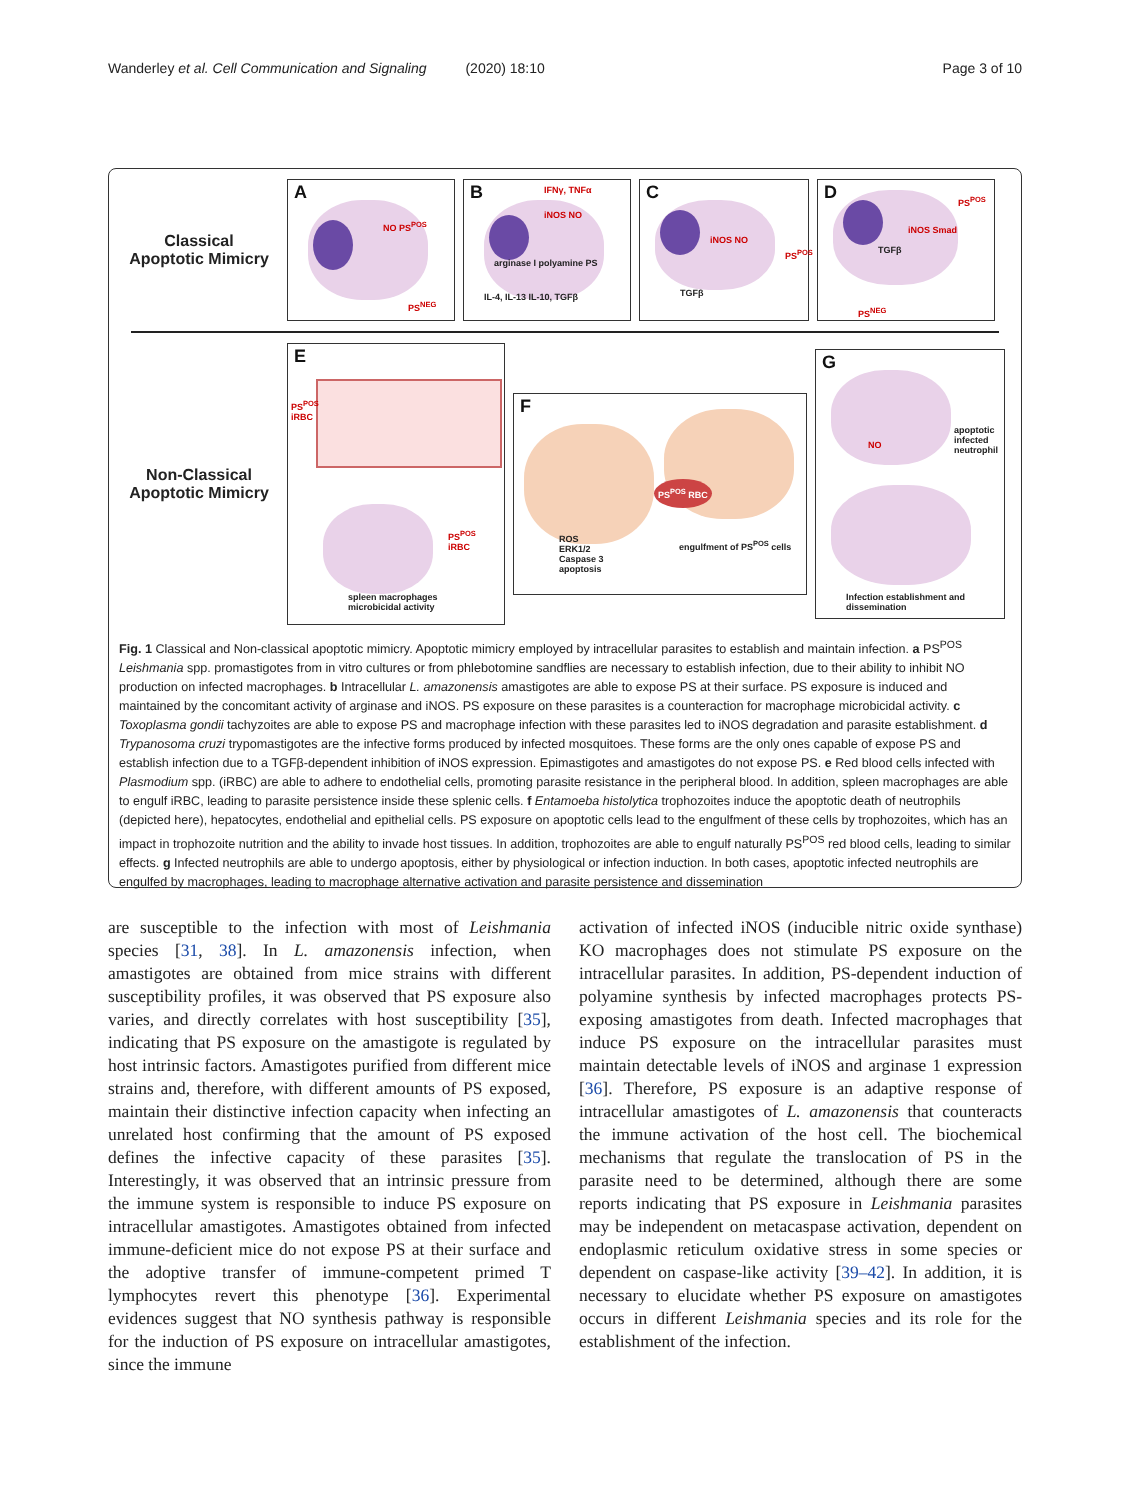Wanderley et al. Cell Communication and Signaling (2020) 18:10
Page 3 of 10
Classical
Apoptotic Mimicry
A
NO PS<sup>POS</sup>
PS<sup>NEG</sup>
B IFNγ, TNFα
iNOS NO
arginase I polyamine PS
IL-4, IL-13 IL-10, TGFβ
C
iNOS NO
PS<sup>POS</sup>
TGFβ
D
iNOS Smad
TGFβ
PS<sup>POS</sup>
PS<sup>NEG</sup>
Non-Classical
Apoptotic Mimicry
E
PS<sup>POS</sup>
iRBC
PS<sup>POS</sup>
iRBC
spleen macrophages
microbicidal activity
F
PS<sup>POS</sup> RBC
ROS
ERK1/2
Caspase 3
apoptosis
engulfment of PS<sup>POS</sup> cells
G
apoptotic
infected
neutrophil
NO
Infection establishment and
dissemination
Fig. 1 Classical and Non-classical apoptotic mimicry. Apoptotic mimicry employed by intracellular parasites to establish and maintain infection. a PS<sup>POS</sup> Leishmania spp. promastigotes from in vitro cultures or from phlebotomine sandflies are necessary to establish infection, due to their ability to inhibit NO production on infected macrophages. b Intracellular L. amazonensis amastigotes are able to expose PS at their surface. PS exposure is induced and maintained by the concomitant activity of arginase and iNOS. PS exposure on these parasites is a counteraction for macrophage microbicidal activity. c Toxoplasma gondii tachyzoites are able to expose PS and macrophage infection with these parasites led to iNOS degradation and parasite establishment. d Trypanosoma cruzi trypomastigotes are the infective forms produced by infected mosquitoes. These forms are the only ones capable of expose PS and establish infection due to a TGFβ-dependent inhibition of iNOS expression. Epimastigotes and amastigotes do not expose PS. e Red blood cells infected with Plasmodium spp. (iRBC) are able to adhere to endothelial cells, promoting parasite resistance in the peripheral blood. In addition, spleen macrophages are able to engulf iRBC, leading to parasite persistence inside these splenic cells. f Entamoeba histolytica trophozoites induce the apoptotic death of neutrophils (depicted here), hepatocytes, endothelial and epithelial cells. PS exposure on apoptotic cells lead to the engulfment of these cells by trophozoites, which has an impact in trophozoite nutrition and the ability to invade host tissues. In addition, trophozoites are able to engulf naturally PS<sup>POS</sup> red blood cells, leading to similar effects. g Infected neutrophils are able to undergo apoptosis, either by physiological or infection induction. In both cases, apoptotic infected neutrophils are engulfed by macrophages, leading to macrophage alternative activation and parasite persistence and dissemination
are susceptible to the infection with most of Leishmania species [31, 38]. In L. amazonensis infection, when amastigotes are obtained from mice strains with different susceptibility profiles, it was observed that PS exposure also varies, and directly correlates with host susceptibility [35], indicating that PS exposure on the amastigote is regulated by host intrinsic factors. Amastigotes purified from different mice strains and, therefore, with different amounts of PS exposed, maintain their distinctive infection capacity when infecting an unrelated host confirming that the amount of PS exposed defines the infective capacity of these parasites [35]. Interestingly, it was observed that an intrinsic pressure from the immune system is responsible to induce PS exposure on intracellular amastigotes. Amastigotes obtained from infected immune-deficient mice do not expose PS at their surface and the adoptive transfer of immune-competent primed T lymphocytes revert this phenotype [36]. Experimental evidences suggest that NO synthesis pathway is responsible for the induction of PS exposure on intracellular amastigotes, since the immune
activation of infected iNOS (inducible nitric oxide synthase) KO macrophages does not stimulate PS exposure on the intracellular parasites. In addition, PS-dependent induction of polyamine synthesis by infected macrophages protects PS-exposing amastigotes from death. Infected macrophages that induce PS exposure on the intracellular parasites must maintain detectable levels of iNOS and arginase 1 expression [36]. Therefore, PS exposure is an adaptive response of intracellular amastigotes of L. amazonensis that counteracts the immune activation of the host cell. The biochemical mechanisms that regulate the translocation of PS in the parasite need to be determined, although there are some reports indicating that PS exposure in Leishmania parasites may be independent on metacaspase activation, dependent on endoplasmic reticulum oxidative stress in some species or dependent on caspase-like activity [39–42]. In addition, it is necessary to elucidate whether PS exposure on amastigotes occurs in different Leishmania species and its role for the establishment of the infection.